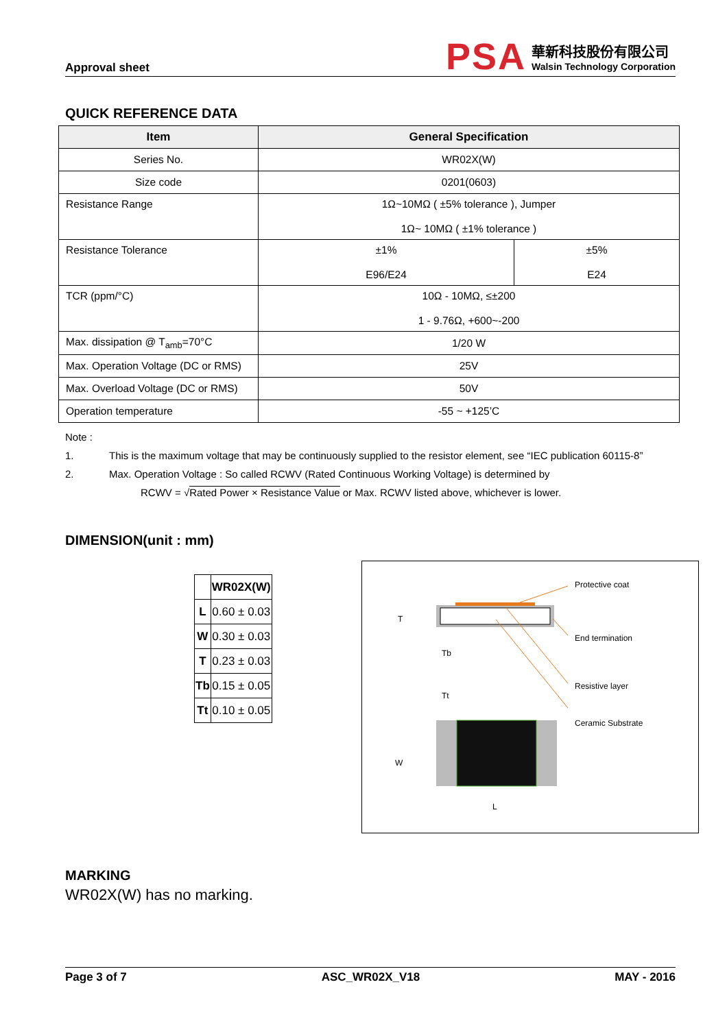Approval sheet
PSA
華新科技股份有限公司
Walsin Technology Corporation
QUICK REFERENCE DATA
| Item | General Specification | |
| --- | --- | --- |
| Series No. | WR02X(W) | |
| Size code | 0201(0603) | |
| Resistance Range | 1Ω~10MΩ ( ±5% tolerance ), Jumper 1Ω~ 10MΩ ( ±1% tolerance ) | |
| Resistance Tolerance | ±1% E96/E24 | ±5% E24 |
| TCR (ppm/°C) | 10Ω - 10MΩ, ≤±200 1 - 9.76Ω, +600~-200 | |
| Max. dissipation @ T<sub>amb</sub>=70°C | 1/20 W | |
| Max. Operation Voltage (DC or RMS) | 25V | |
| Max. Overload Voltage (DC or RMS) | 50V | |
| Operation temperature | -55 ~ +125’C | |
Note :
1. This is the maximum voltage that may be continuously supplied to the resistor element, see “IEC publication 60115-8”
2. Max. Operation Voltage : So called RCWV (Rated Continuous Working Voltage) is determined by
RCWV = √Rated Power × Resistance Value or Max. RCWV listed above, whichever is lower.
DIMENSION(unit : mm)
| | WR02X(W) |
| L | 0.60 ± 0.03 |
| W | 0.30 ± 0.03 |
| T | 0.23 ± 0.03 |
| Tb | 0.15 ± 0.05 |
| Tt | 0.10 ± 0.05 |
T
Tb
Tt
W
L
Protective coat
End termination
Resistive layer
Ceramic Substrate
MARKING
WR02X(W) has no marking.
Page 3 of 7 ASC_WR02X_V18 MAY - 2016